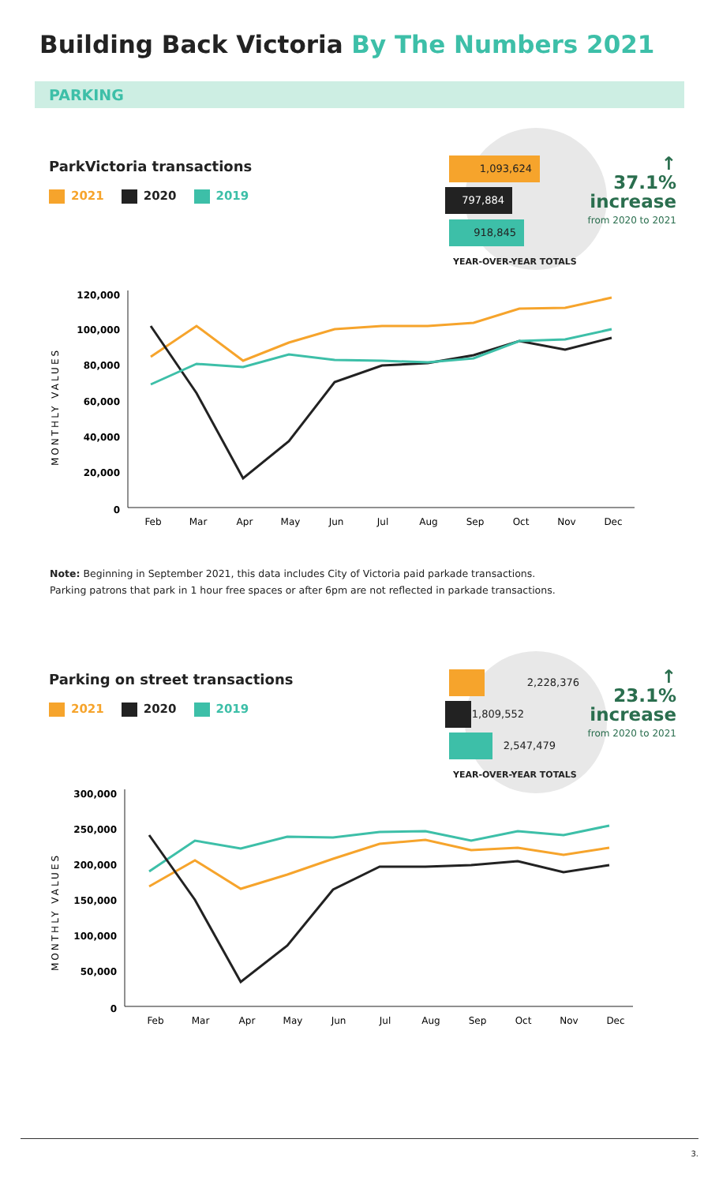Building Back Victoria By The Numbers 2021
PARKING
1,093,624
797,884
918,845
YEAR-OVER-YEAR TOTALS
↑
37.1%
increase
from 2020 to 2021
ParkVictoria transactions
2021 2020 2019
MONTHLY VALUES
120,000
100,000
80,000
60,000
40,000
20,000
0
Feb
Mar
Apr
May
Jun
Jul
Aug
Sep
Oct
Nov
Dec
Note: Beginning in September 2021, this data includes City of Victoria paid parkade transactions.
Parking patrons that park in 1 hour free spaces or after 6pm are not reflected in parkade transactions.
2,228,376
1,809,552
2,547,479
YEAR-OVER-YEAR TOTALS
↑
23.1%
increase
from 2020 to 2021
Parking on street transactions
2021 2020 2019
MONTHLY VALUES
300,000
250,000
200,000
150,000
100,000
50,000
0
Feb
Mar
Apr
May
Jun
Jul
Aug
Sep
Oct
Nov
Dec
3.